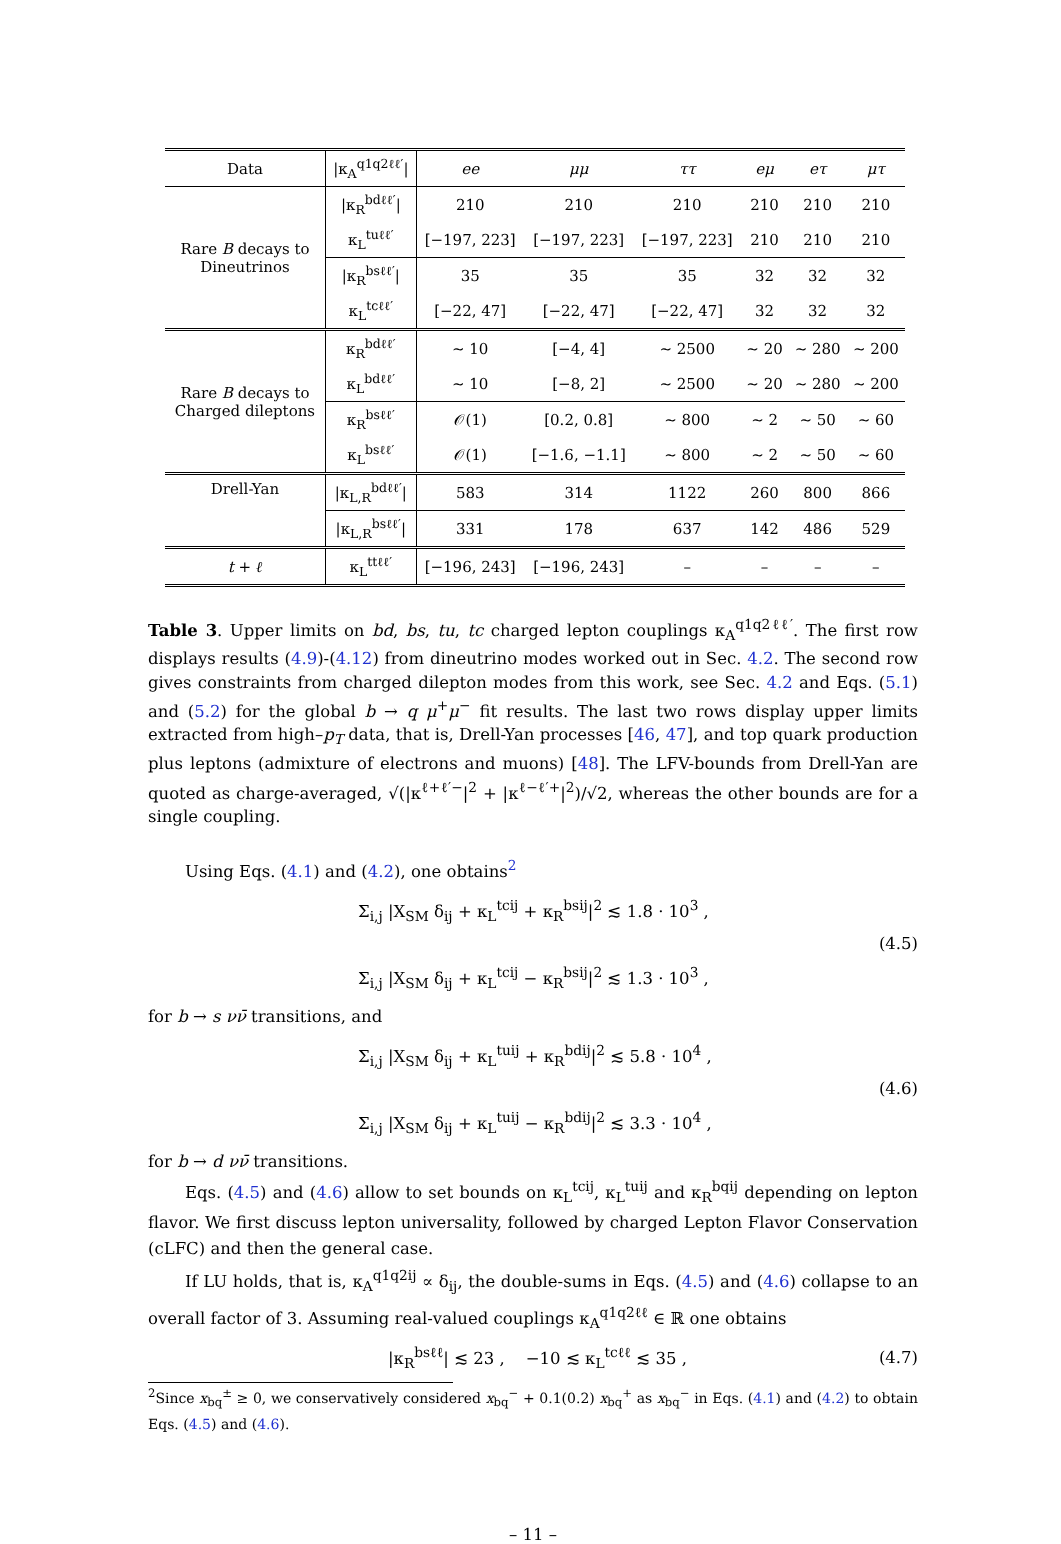| Data | /κ<sub>A</sub><sup>q1q2ℓℓ′</sup>/ | ee | μμ | ττ | eμ | eτ | μτ |
| --- | --- | --- | --- | --- | --- | --- | --- |
| Rare B decays to Dineutrinos | /κ<sub>R</sub><sup>bdℓℓ′</sup>/ | 210 | 210 | 210 | 210 | 210 | 210 |
| | κ<sub>L</sub><sup>tuℓℓ′</sup> | [−197, 223] | [−197, 223] | [−197, 223] | 210 | 210 | 210 |
| | /κ<sub>R</sub><sup>bsℓℓ′</sup>/ | 35 | 35 | 35 | 32 | 32 | 32 |
| | κ<sub>L</sub><sup>tcℓℓ′</sup> | [−22, 47] | [−22, 47] | [−22, 47] | 32 | 32 | 32 |
| Rare B decays to Charged dileptons | κ<sub>R</sub><sup>bdℓℓ′</sup> | ∼ 10 | [−4, 4] | ∼ 2500 | ∼ 20 | ∼ 280 | ∼ 200 |
| | κ<sub>L</sub><sup>bdℓℓ′</sup> | ∼ 10 | [−8, 2] | ∼ 2500 | ∼ 20 | ∼ 280 | ∼ 200 |
| | κ<sub>R</sub><sup>bsℓℓ′</sup> | 𝒪(1) | [0.2, 0.8] | ∼ 800 | ∼ 2 | ∼ 50 | ∼ 60 |
| | κ<sub>L</sub><sup>bsℓℓ′</sup> | 𝒪(1) | [−1.6, −1.1] | ∼ 800 | ∼ 2 | ∼ 50 | ∼ 60 |
| Drell-Yan | /κ<sub>L,R</sub><sup>bdℓℓ′</sup>/ | 583 | 314 | 1122 | 260 | 800 | 866 |
| | /κ<sub>L,R</sub><sup>bsℓℓ′</sup>/ | 331 | 178 | 637 | 142 | 486 | 529 |
| t + ℓ | κ<sub>L</sub><sup>ttℓℓ′</sup> | [−196, 243] | [−196, 243] | – | – | – | – |
Table 3. Upper limits on bd, bs, tu, tc charged lepton couplings κ<sub>A</sub><sup>q1q2ℓℓ′</sup>. The first row displays results (4.9)-(4.12) from dineutrino modes worked out in Sec. 4.2. The second row gives constraints from charged dilepton modes from this work, see Sec. 4.2 and Eqs. (5.1) and (5.2) for the global b → q μ<sup>+</sup>μ<sup>−</sup> fit results. The last two rows display upper limits extracted from high–p<sub>T</sub> data, that is, Drell-Yan processes [46, 47], and top quark production plus leptons (admixture of electrons and muons) [48]. The LFV-bounds from Drell-Yan are quoted as charge-averaged, √(|κ<sup>ℓ+ℓ′−</sup>|<sup>2</sup> + |κ<sup>ℓ−ℓ′+</sup>|<sup>2</sup>)/√2, whereas the other bounds are for a single coupling.
Using Eqs. (4.1) and (4.2), one obtains<sup>2</sup>
Σ<sub>i,j</sub> |X<sub>SM</sub> δ<sub>ij</sub> + κ<sub>L</sub><sup>tcij</sup> + κ<sub>R</sub><sup>bsij</sup>|<sup>2</sup> ≲ 1.8 · 10<sup>3</sup> ,
Σ<sub>i,j</sub> |X<sub>SM</sub> δ<sub>ij</sub> + κ<sub>L</sub><sup>tcij</sup> − κ<sub>R</sub><sup>bsij</sup>|<sup>2</sup> ≲ 1.3 · 10<sup>3</sup> ,
(4.5)
for b → s νν̄ transitions, and
Σ<sub>i,j</sub> |X<sub>SM</sub> δ<sub>ij</sub> + κ<sub>L</sub><sup>tuij</sup> + κ<sub>R</sub><sup>bdij</sup>|<sup>2</sup> ≲ 5.8 · 10<sup>4</sup> ,
Σ<sub>i,j</sub> |X<sub>SM</sub> δ<sub>ij</sub> + κ<sub>L</sub><sup>tuij</sup> − κ<sub>R</sub><sup>bdij</sup>|<sup>2</sup> ≲ 3.3 · 10<sup>4</sup> ,
(4.6)
for b → d νν̄ transitions.
Eqs. (4.5) and (4.6) allow to set bounds on κ<sub>L</sub><sup>tcij</sup>, κ<sub>L</sub><sup>tuij</sup> and κ<sub>R</sub><sup>bqij</sup> depending on lepton flavor. We first discuss lepton universality, followed by charged Lepton Flavor Conservation (cLFC) and then the general case.
If LU holds, that is, κ<sub>A</sub><sup>q1q2ij</sup> ∝ δ<sub>ij</sub>, the double-sums in Eqs. (4.5) and (4.6) collapse to an overall factor of 3. Assuming real-valued couplings κ<sub>A</sub><sup>q1q2ℓℓ</sup> ∈ ℝ one obtains
|κ<sub>R</sub><sup>bsℓℓ</sup>| ≲ 23 , −10 ≲ κ<sub>L</sub><sup>tcℓℓ</sup> ≲ 35 ,
(4.7)
<sup>2</sup> Since x<sub>bq</sub><sup>±</sup> ≥ 0, we conservatively considered x<sub>bq</sub><sup>−</sup> + 0.1(0.2) x<sub>bq</sub><sup>+</sup> as x<sub>bq</sub><sup>−</sup> in Eqs. (4.1) and (4.2) to obtain Eqs. (4.5) and (4.6).
– 11 –